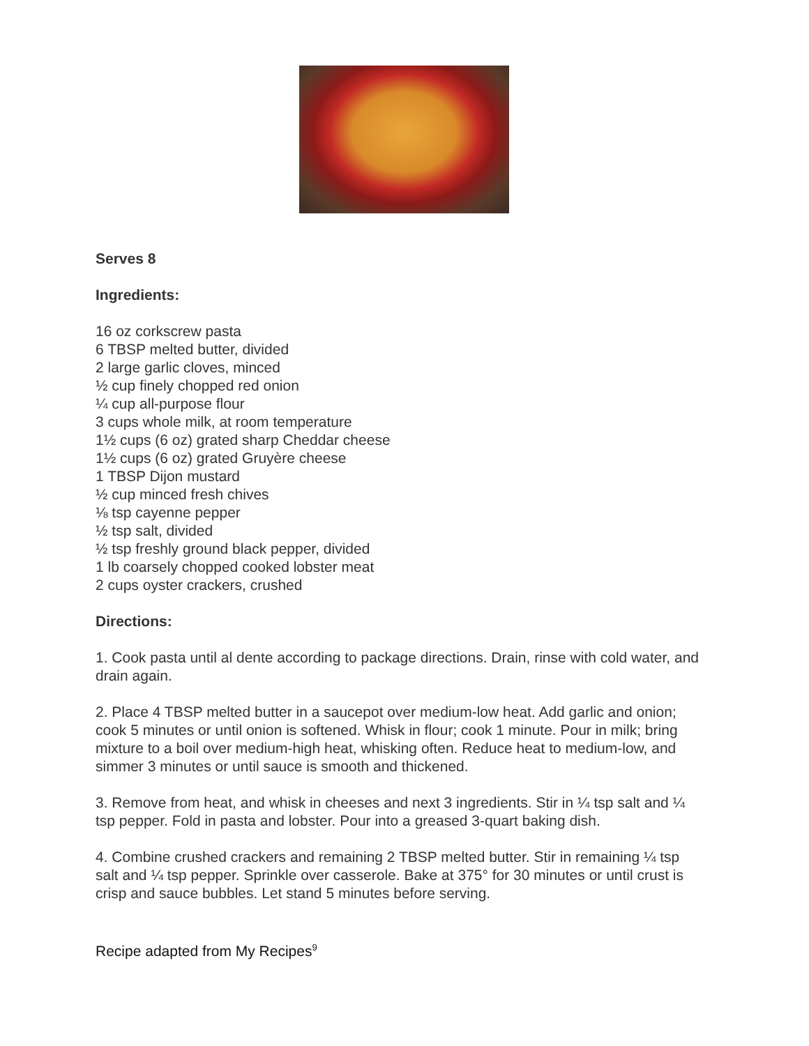Serves 8
Ingredients:
16 oz corkscrew pasta
6 TBSP melted butter, divided
2 large garlic cloves, minced
½ cup finely chopped red onion
¼ cup all-purpose flour
3 cups whole milk, at room temperature
1½ cups (6 oz) grated sharp Cheddar cheese
1½ cups (6 oz) grated Gruyère cheese
1 TBSP Dijon mustard
½ cup minced fresh chives
⅛ tsp cayenne pepper
½ tsp salt, divided
½ tsp freshly ground black pepper, divided
1 lb coarsely chopped cooked lobster meat
2 cups oyster crackers, crushed
Directions:
1. Cook pasta until al dente according to package directions. Drain, rinse with cold water, and drain again.
2. Place 4 TBSP melted butter in a saucepot over medium-low heat. Add garlic and onion; cook 5 minutes or until onion is softened. Whisk in flour; cook 1 minute. Pour in milk; bring mixture to a boil over medium-high heat, whisking often. Reduce heat to medium-low, and simmer 3 minutes or until sauce is smooth and thickened.
3. Remove from heat, and whisk in cheeses and next 3 ingredients. Stir in ¼ tsp salt and ¼ tsp pepper. Fold in pasta and lobster. Pour into a greased 3-quart baking dish.
4. Combine crushed crackers and remaining 2 TBSP melted butter. Stir in remaining ¼ tsp salt and ¼ tsp pepper. Sprinkle over casserole. Bake at 375° for 30 minutes or until crust is crisp and sauce bubbles. Let stand 5 minutes before serving.
Recipe adapted from My Recipes<sup>9</sup>